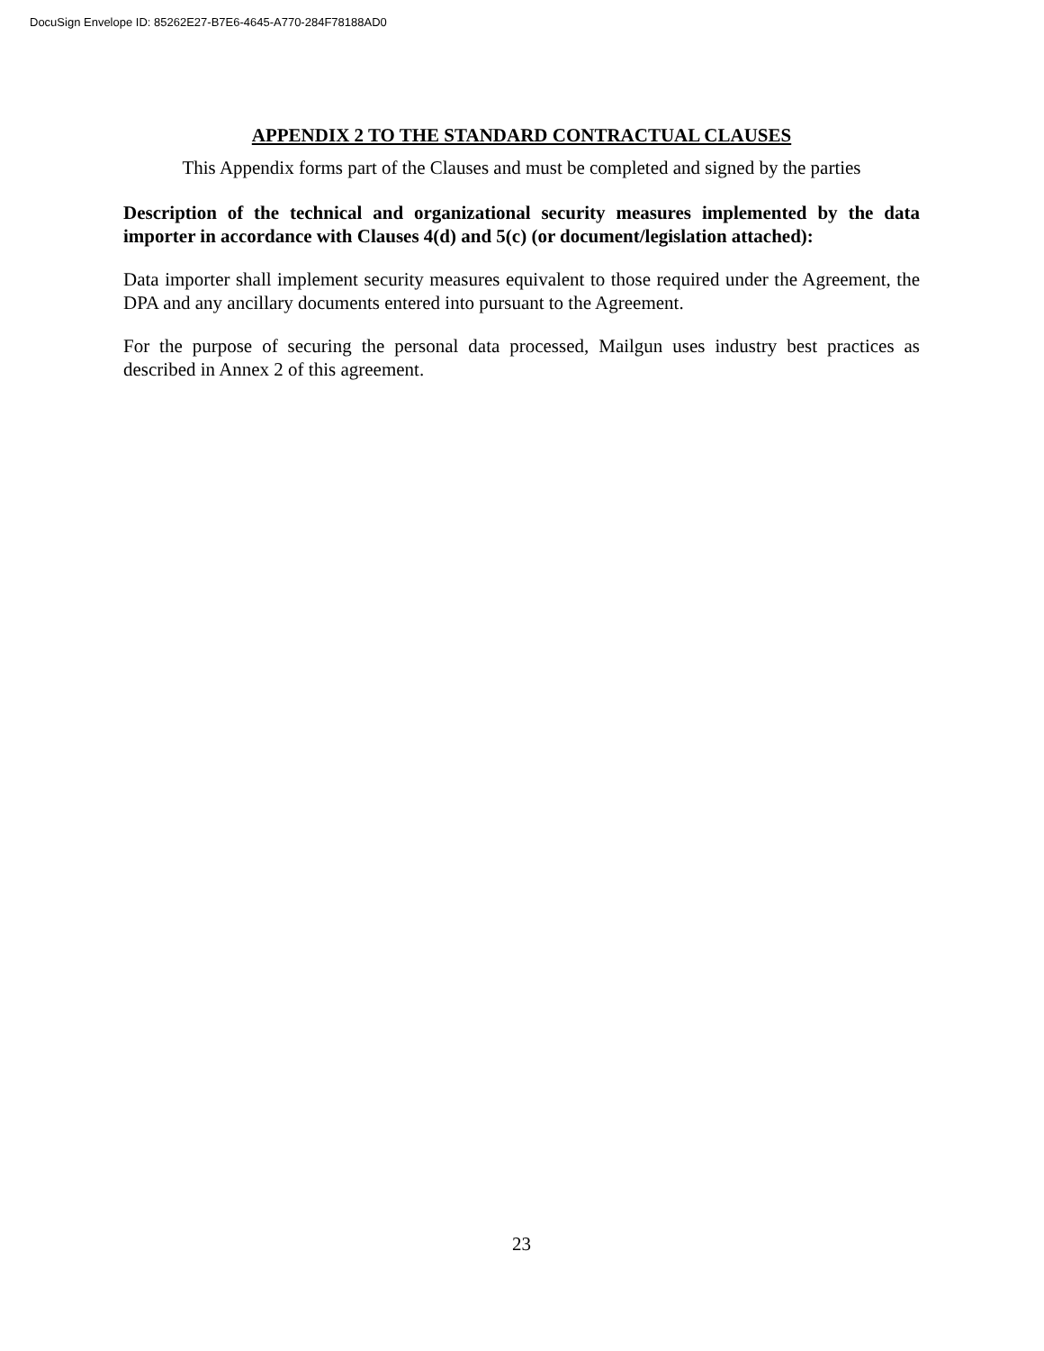DocuSign Envelope ID: 85262E27-B7E6-4645-A770-284F78188AD0
APPENDIX 2 TO THE STANDARD CONTRACTUAL CLAUSES
This Appendix forms part of the Clauses and must be completed and signed by the parties
Description of the technical and organizational security measures implemented by the data importer in accordance with Clauses 4(d) and 5(c) (or document/legislation attached):
Data importer shall implement security measures equivalent to those required under the Agreement, the DPA and any ancillary documents entered into pursuant to the Agreement.
For the purpose of securing the personal data processed, Mailgun uses industry best practices as described in Annex 2 of this agreement.
23